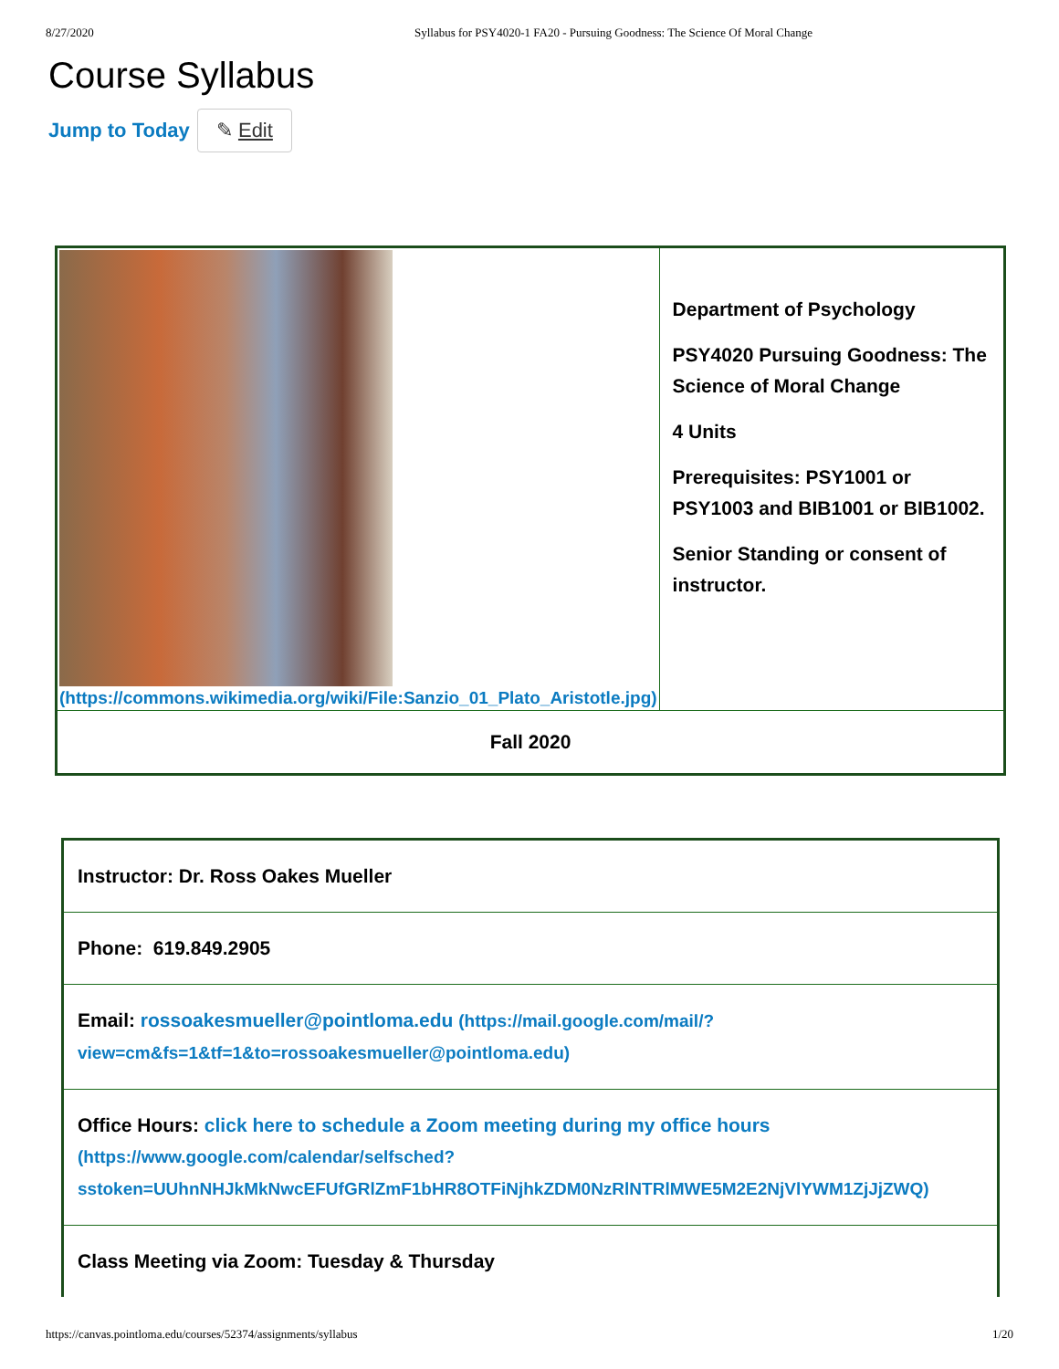8/27/2020 Syllabus for PSY4020-1 FA20 - Pursuing Goodness: The Science Of Moral Change
Course Syllabus
Jump to Today ✎ Edit
| (https://commons.wikimedia.org/wiki/File:Sanzio_01_Plato_Aristotle.jpg) | Department of Psychology PSY4020 Pursuing Goodness: The Science of Moral Change 4 Units Prerequisites: PSY1001 or PSY1003 and BIB1001 or BIB1002. Senior Standing or consent of instructor. |
| Fall 2020 | |
| Instructor: Dr. Ross Oakes Mueller |
| Phone: 619.849.2905 |
| Email: rossoakesmueller@pointloma.edu (https://mail.google.com/mail/?view=cm&fs=1&tf=1&to=rossoakesmueller@pointloma.edu) |
| Office Hours: click here to schedule a Zoom meeting during my office hours (https://www.google.com/calendar/selfsched? sstoken=UUhnNHJkMkNwcEFUfGRlZmF1bHR8OTFiNjhkZDM0NzRlNTRlMWE5M2E2NjVlYWM1ZjJjZWQ) |
| Class Meeting via Zoom: Tuesday & Thursday |
https://canvas.pointloma.edu/courses/52374/assignments/syllabus 1/20